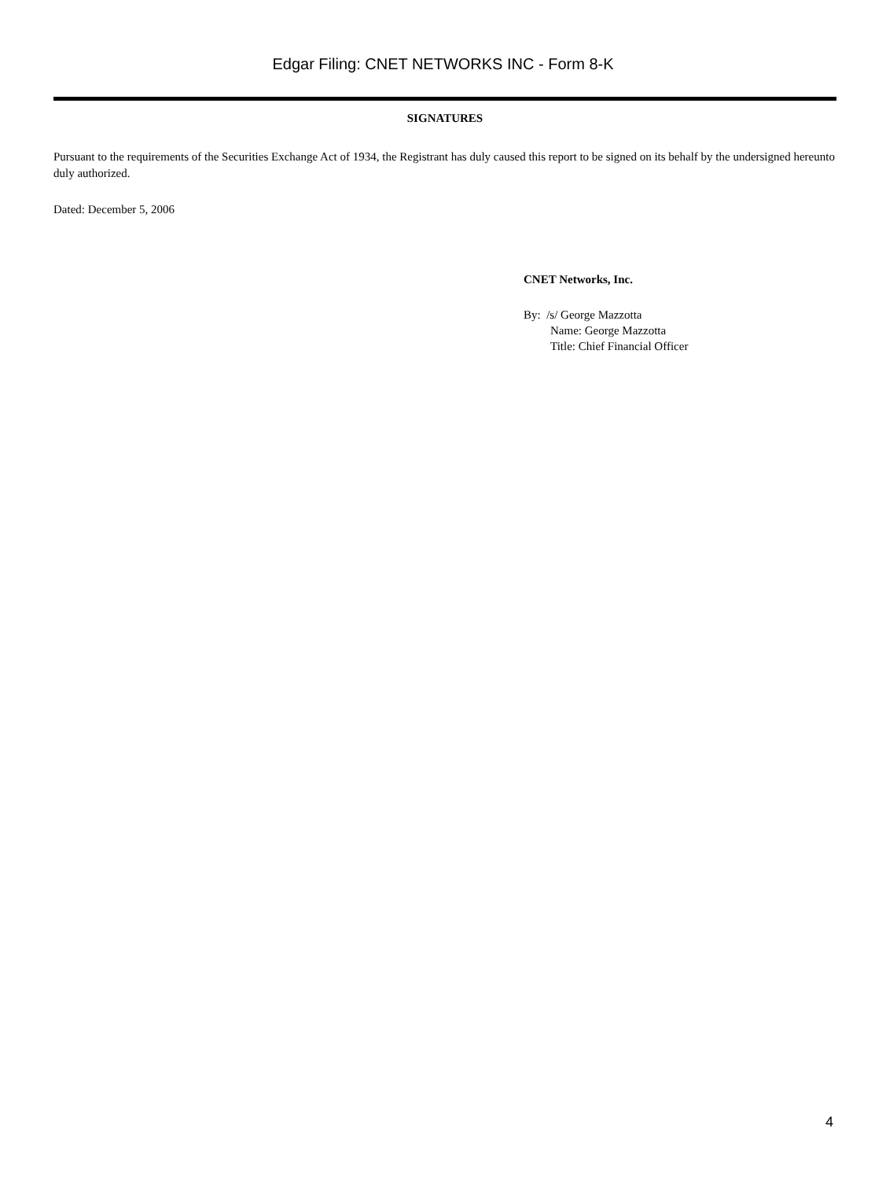Edgar Filing: CNET NETWORKS INC - Form 8-K
SIGNATURES
Pursuant to the requirements of the Securities Exchange Act of 1934, the Registrant has duly caused this report to be signed on its behalf by the undersigned hereunto duly authorized.
Dated: December 5, 2006
CNET Networks, Inc.
By: /s/ George Mazzotta
Name: George Mazzotta
Title: Chief Financial Officer
4